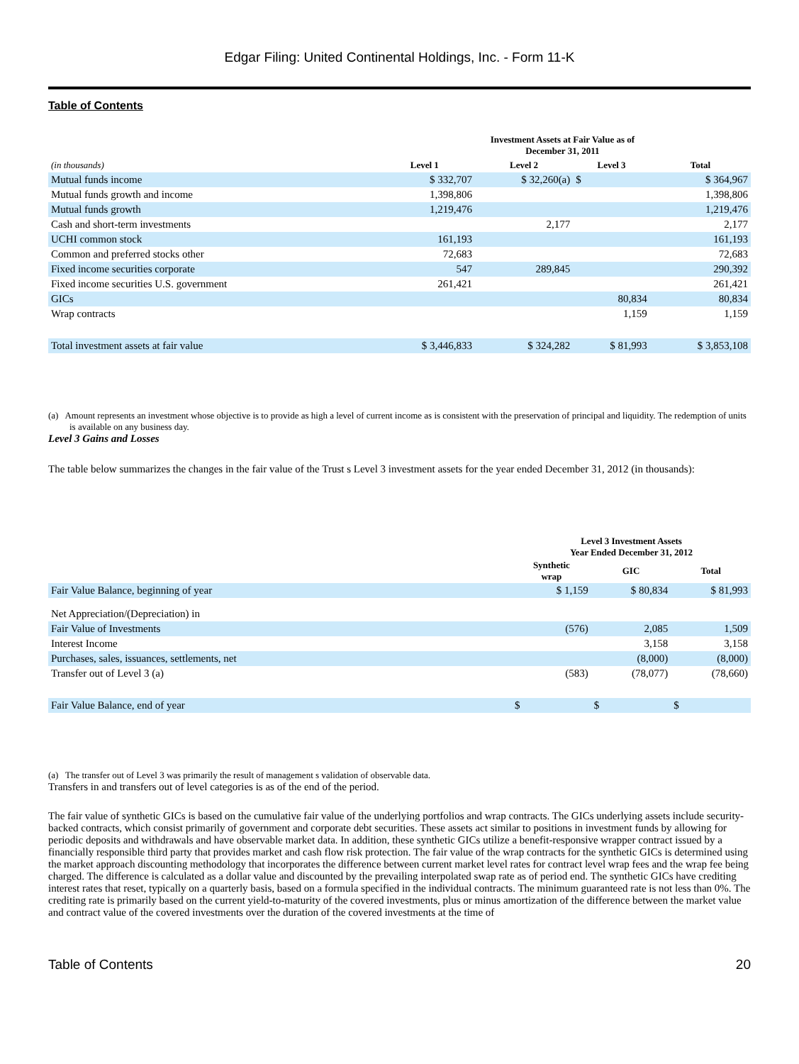Edgar Filing: United Continental Holdings, Inc. - Form 11-K
Table of Contents
| | Investment Assets at Fair Value as of December 31, 2011 | | | |
| --- | --- | --- | --- | --- |
| (in thousands) | Level 1 | Level 2 | Level 3 | Total |
| Mutual funds income | $ 332,707 | $ 32,260(a) | $ | $ 364,967 |
| Mutual funds growth and income | 1,398,806 | | | 1,398,806 |
| Mutual funds growth | 1,219,476 | | | 1,219,476 |
| Cash and short-term investments | | 2,177 | | 2,177 |
| UCHI common stock | 161,193 | | | 161,193 |
| Common and preferred stocks other | 72,683 | | | 72,683 |
| Fixed income securities corporate | 547 | 289,845 | | 290,392 |
| Fixed income securities U.S. government | 261,421 | | | 261,421 |
| GICs | | | 80,834 | 80,834 |
| Wrap contracts | | | 1,159 | 1,159 |
| Total investment assets at fair value | $ 3,446,833 | $ 324,282 | $ 81,993 | $ 3,853,108 |
(a) Amount represents an investment whose objective is to provide as high a level of current income as is consistent with the preservation of principal and liquidity. The redemption of units is available on any business day.
Level 3 Gains and Losses
The table below summarizes the changes in the fair value of the Trust s Level 3 investment assets for the year ended December 31, 2012 (in thousands):
| | Level 3 Investment Assets Year Ended December 31, 2012 | | |
| --- | --- | --- | --- |
| | Synthetic wrap | GIC | Total |
| Fair Value Balance, beginning of year | $ 1,159 | $ 80,834 | $ 81,993 |
| Net Appreciation/(Depreciation) in | | | |
| Fair Value of Investments | (576) | 2,085 | 1,509 |
| Interest Income | | 3,158 | 3,158 |
| Purchases, sales, issuances, settlements, net | | (8,000) | (8,000) |
| Transfer out of Level 3 (a) | (583) | (78,077) | (78,660) |
| Fair Value Balance, end of year | $ | $ | $ |
(a) The transfer out of Level 3 was primarily the result of management s validation of observable data.
Transfers in and transfers out of level categories is as of the end of the period.
The fair value of synthetic GICs is based on the cumulative fair value of the underlying portfolios and wrap contracts. The GICs underlying assets include security-backed contracts, which consist primarily of government and corporate debt securities. These assets act similar to positions in investment funds by allowing for periodic deposits and withdrawals and have observable market data. In addition, these synthetic GICs utilize a benefit-responsive wrapper contract issued by a financially responsible third party that provides market and cash flow risk protection. The fair value of the wrap contracts for the synthetic GICs is determined using the market approach discounting methodology that incorporates the difference between current market level rates for contract level wrap fees and the wrap fee being charged. The difference is calculated as a dollar value and discounted by the prevailing interpolated swap rate as of period end. The synthetic GICs have crediting interest rates that reset, typically on a quarterly basis, based on a formula specified in the individual contracts. The minimum guaranteed rate is not less than 0%. The crediting rate is primarily based on the current yield-to-maturity of the covered investments, plus or minus amortization of the difference between the market value and contract value of the covered investments over the duration of the covered investments at the time of
Table of Contents 20